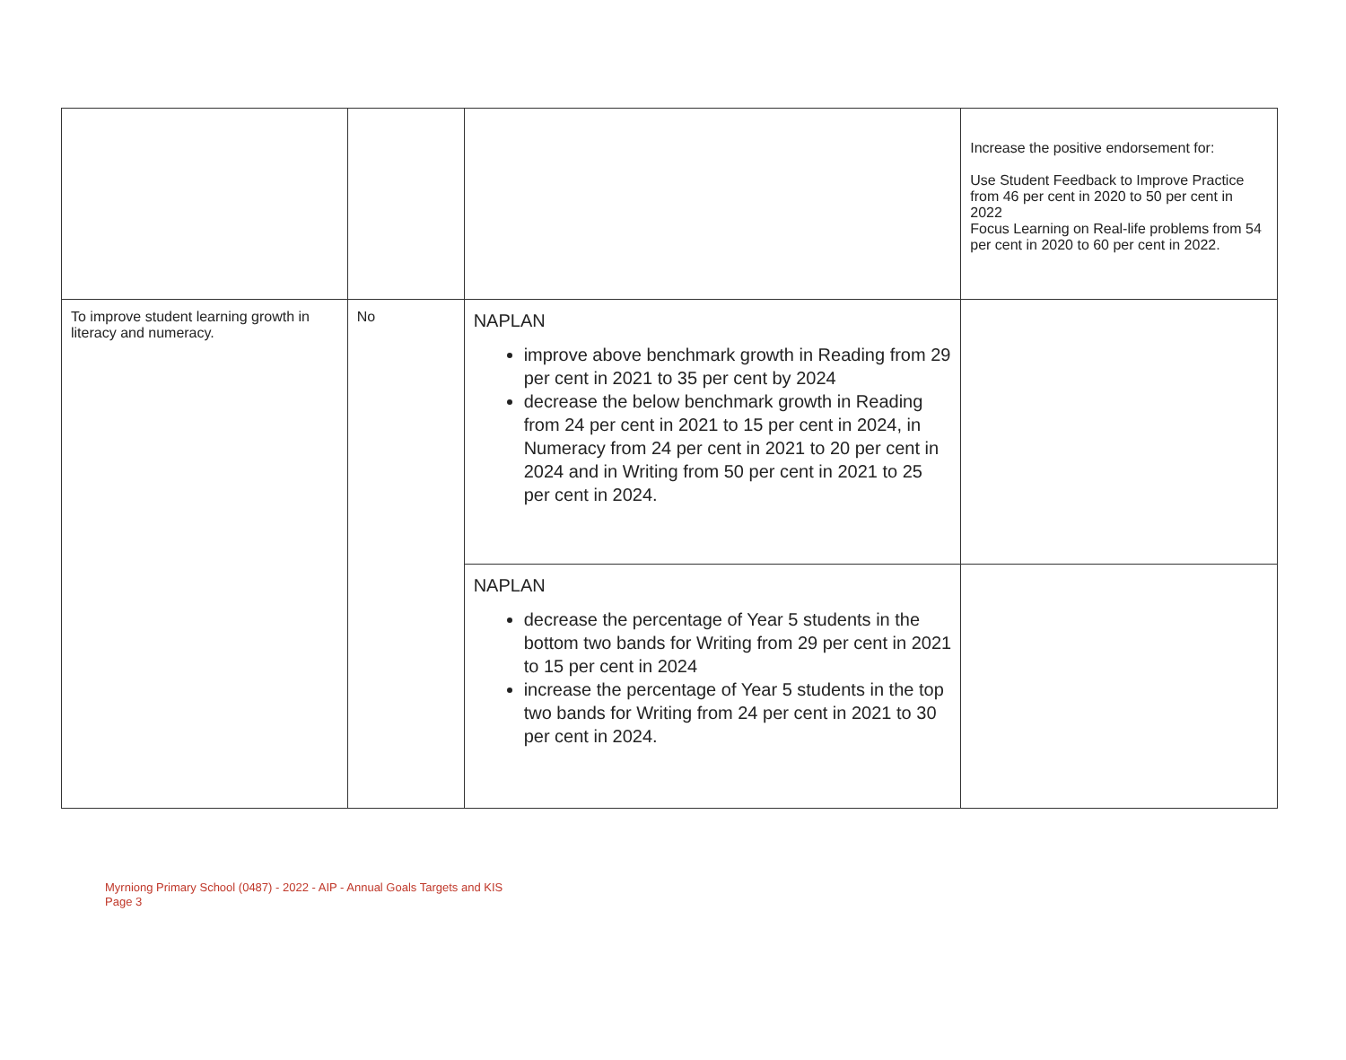| | | | Increase the positive endorsement for: Use Student Feedback to Improve Practice from 46 per cent in 2020 to 50 per cent in 2022 Focus Learning on Real-life problems from 54 per cent in 2020 to 60 per cent in 2022. |
| To improve student learning growth in literacy and numeracy. | No | NAPLAN improve above benchmark growth in Reading from 29 per cent in 2021 to 35 per cent by 2024 decrease the below benchmark growth in Reading from 24 per cent in 2021 to 15 per cent in 2024, in Numeracy from 24 per cent in 2021 to 20 per cent in 2024 and in Writing from 50 per cent in 2021 to 25 per cent in 2024. | |
| | | NAPLAN decrease the percentage of Year 5 students in the bottom two bands for Writing from 29 per cent in 2021 to 15 per cent in 2024 increase the percentage of Year 5 students in the top two bands for Writing from 24 per cent in 2021 to 30 per cent in 2024. | |
Myrniong Primary School (0487) - 2022 - AIP - Annual Goals Targets and KIS
Page 3